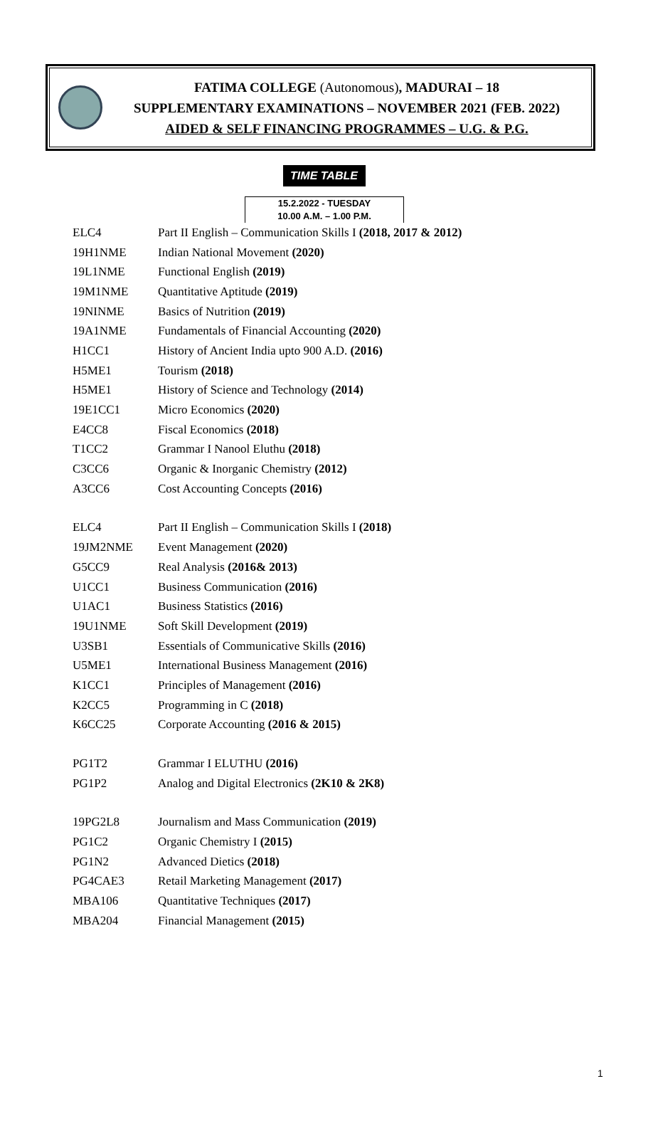FATIMA COLLEGE (Autonomous), MADURAI – 18
SUPPLEMENTARY EXAMINATIONS – NOVEMBER 2021 (FEB. 2022)
AIDED & SELF FINANCING PROGRAMMES – U.G. & P.G.
TIME TABLE
15.2.2022 - TUESDAY
10.00 A.M. – 1.00 P.M.
| ELC4 | Part II English – Communication Skills I (2018, 2017 & 2012) |
| 19H1NME | Indian National Movement (2020) |
| 19L1NME | Functional English (2019) |
| 19M1NME | Quantitative Aptitude (2019) |
| 19NINME | Basics of Nutrition (2019) |
| 19A1NME | Fundamentals of Financial Accounting (2020) |
| H1CC1 | History of Ancient India upto 900 A.D. (2016) |
| H5ME1 | Tourism (2018) |
| H5ME1 | History of Science and Technology (2014) |
| 19E1CC1 | Micro Economics (2020) |
| E4CC8 | Fiscal Economics (2018) |
| T1CC2 | Grammar I Nanool Eluthu (2018) |
| C3CC6 | Organic & Inorganic Chemistry (2012) |
| A3CC6 | Cost Accounting Concepts (2016) |
| ELC4 | Part II English – Communication Skills I (2018) |
| 19JM2NME | Event Management (2020) |
| G5CC9 | Real Analysis (2016& 2013) |
| U1CC1 | Business Communication (2016) |
| U1AC1 | Business Statistics (2016) |
| 19U1NME | Soft Skill Development (2019) |
| U3SB1 | Essentials of Communicative Skills (2016) |
| U5ME1 | International Business Management (2016) |
| K1CC1 | Principles of Management (2016) |
| K2CC5 | Programming in C (2018) |
| K6CC25 | Corporate Accounting (2016 & 2015) |
| PG1T2 | Grammar I ELUTHU (2016) |
| PG1P2 | Analog and Digital Electronics (2K10 & 2K8) |
| 19PG2L8 | Journalism and Mass Communication (2019) |
| PG1C2 | Organic Chemistry I (2015) |
| PG1N2 | Advanced Dietics (2018) |
| PG4CAE3 | Retail Marketing Management (2017) |
| MBA106 | Quantitative Techniques (2017) |
| MBA204 | Financial Management (2015) |
1